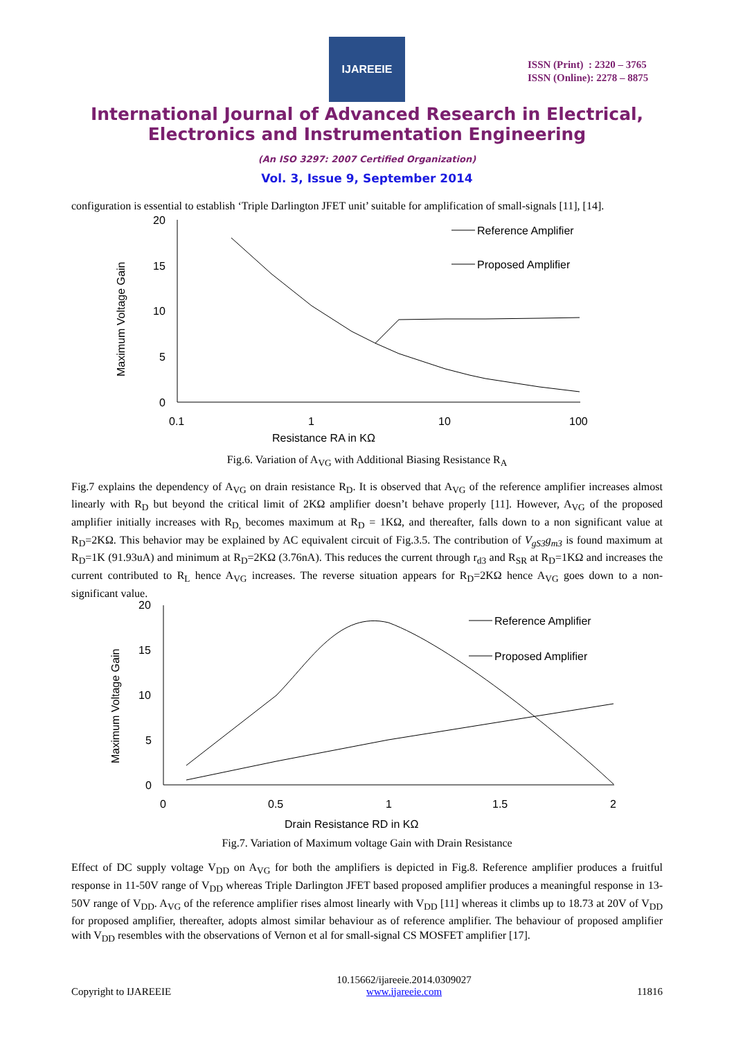IJAREEIE
ISSN (Print) : 2320 – 3765
ISSN (Online): 2278 – 8875
International Journal of Advanced Research in Electrical,
Electronics and Instrumentation Engineering
(An ISO 3297: 2007 Certified Organization)
Vol. 3, Issue 9, September 2014
configuration is essential to establish ‘Triple Darlington JFET unit’ suitable for amplification of small-signals [11], [14].
20
15
10
5
0
0.1
1
10
100
Resistance RA in KΩ
Maximum Voltage Gain
Reference Amplifier
Proposed Amplifier
Fig.6. Variation of A<sub>VG</sub> with Additional Biasing Resistance R<sub>A</sub>
Fig.7 explains the dependency of A<sub>VG</sub> on drain resistance R<sub>D</sub>. It is observed that A<sub>VG</sub> of the reference amplifier increases almost linearly with R<sub>D</sub> but beyond the critical limit of 2KΩ amplifier doesn’t behave properly [11]. However, A<sub>VG</sub> of the proposed amplifier initially increases with R<sub>D,</sub> becomes maximum at R<sub>D</sub> = 1KΩ, and thereafter, falls down to a non significant value at R<sub>D</sub>=2KΩ. This behavior may be explained by AC equivalent circuit of Fig.3.5. The contribution of V<sub>gS3</sub>g<sub>m3</sub> is found maximum at R<sub>D</sub>=1K (91.93uA) and minimum at R<sub>D</sub>=2KΩ (3.76nA). This reduces the current through r<sub>d3</sub> and R<sub>SR</sub> at R<sub>D</sub>=1KΩ and increases the current contributed to R<sub>L</sub> hence A<sub>VG</sub> increases. The reverse situation appears for R<sub>D</sub>=2KΩ hence A<sub>VG</sub> goes down to a non-significant value.
20
15
10
5
0
0
0.5
1
1.5
2
Drain Resistance RD in KΩ
Maximum Voltage Gain
Reference Amplifier
Proposed Amplifier
Fig.7. Variation of Maximum voltage Gain with Drain Resistance
Effect of DC supply voltage V<sub>DD</sub> on A<sub>VG</sub> for both the amplifiers is depicted in Fig.8. Reference amplifier produces a fruitful response in 11-50V range of V<sub>DD</sub> whereas Triple Darlington JFET based proposed amplifier produces a meaningful response in 13-50V range of V<sub>DD</sub>. A<sub>VG</sub> of the reference amplifier rises almost linearly with V<sub>DD</sub> [11] whereas it climbs up to 18.73 at 20V of V<sub>DD</sub> for proposed amplifier, thereafter, adopts almost similar behaviour as of reference amplifier. The behaviour of proposed amplifier with V<sub>DD</sub> resembles with the observations of Vernon et al for small-signal CS MOSFET amplifier [17].
Copyright to IJAREEIE 10.15662/ijareeie.2014.0309027
www.ijareeie.com 11816